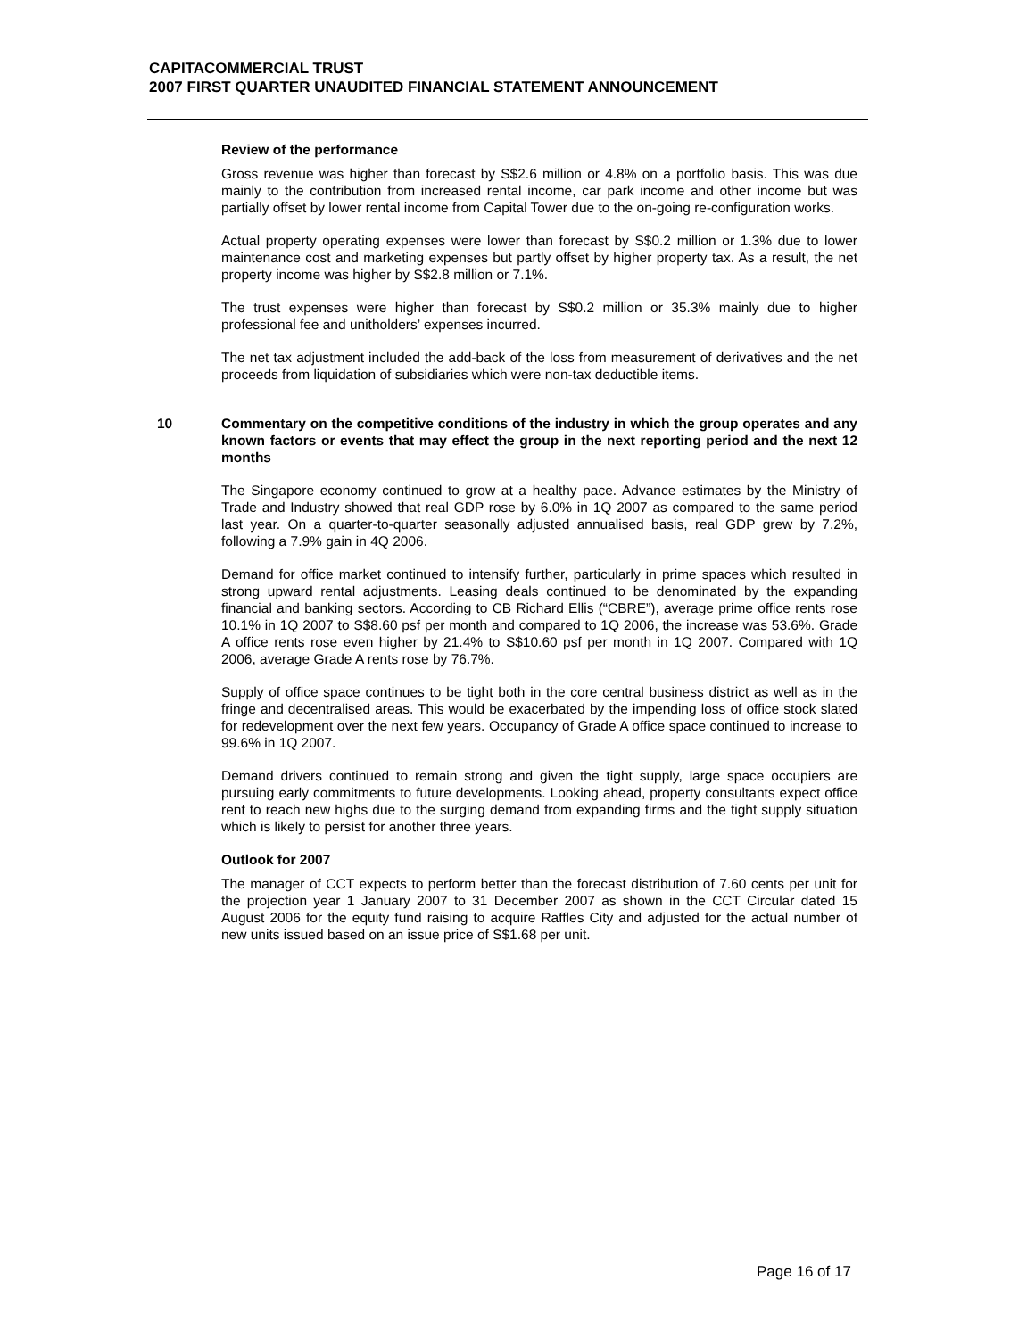CAPITACOMMERCIAL TRUST
2007 FIRST QUARTER UNAUDITED FINANCIAL STATEMENT ANNOUNCEMENT
Review of the performance
Gross revenue was higher than forecast by S$2.6 million or 4.8% on a portfolio basis. This was due mainly to the contribution from increased rental income, car park income and other income but was partially offset by lower rental income from Capital Tower due to the on-going re-configuration works.
Actual property operating expenses were lower than forecast by S$0.2 million or 1.3% due to lower maintenance cost and marketing expenses but partly offset by higher property tax. As a result, the net property income was higher by S$2.8 million or 7.1%.
The trust expenses were higher than forecast by S$0.2 million or 35.3% mainly due to higher professional fee and unitholders’ expenses incurred.
The net tax adjustment included the add-back of the loss from measurement of derivatives and the net proceeds from liquidation of subsidiaries which were non-tax deductible items.
10
Commentary on the competitive conditions of the industry in which the group operates and any known factors or events that may effect the group in the next reporting period and the next 12 months
The Singapore economy continued to grow at a healthy pace. Advance estimates by the Ministry of Trade and Industry showed that real GDP rose by 6.0% in 1Q 2007 as compared to the same period last year. On a quarter-to-quarter seasonally adjusted annualised basis, real GDP grew by 7.2%, following a 7.9% gain in 4Q 2006.
Demand for office market continued to intensify further, particularly in prime spaces which resulted in strong upward rental adjustments. Leasing deals continued to be denominated by the expanding financial and banking sectors. According to CB Richard Ellis (“CBRE”), average prime office rents rose 10.1% in 1Q 2007 to S$8.60 psf per month and compared to 1Q 2006, the increase was 53.6%. Grade A office rents rose even higher by 21.4% to S$10.60 psf per month in 1Q 2007. Compared with 1Q 2006, average Grade A rents rose by 76.7%.
Supply of office space continues to be tight both in the core central business district as well as in the fringe and decentralised areas. This would be exacerbated by the impending loss of office stock slated for redevelopment over the next few years. Occupancy of Grade A office space continued to increase to 99.6% in 1Q 2007.
Demand drivers continued to remain strong and given the tight supply, large space occupiers are pursuing early commitments to future developments. Looking ahead, property consultants expect office rent to reach new highs due to the surging demand from expanding firms and the tight supply situation which is likely to persist for another three years.
Outlook for 2007
The manager of CCT expects to perform better than the forecast distribution of 7.60 cents per unit for the projection year 1 January 2007 to 31 December 2007 as shown in the CCT Circular dated 15 August 2006 for the equity fund raising to acquire Raffles City and adjusted for the actual number of new units issued based on an issue price of S$1.68 per unit.
Page 16 of 17